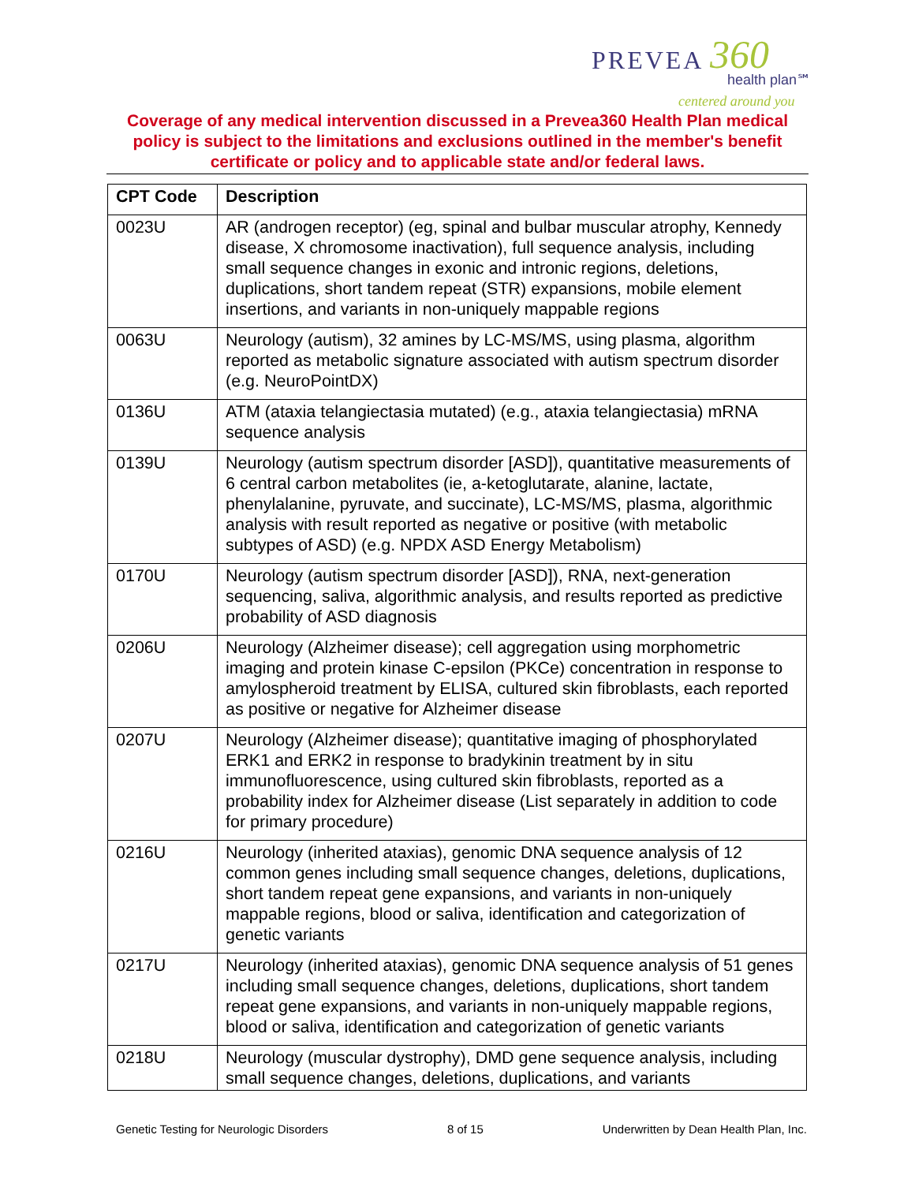PREVEA 360
health plan℠
centered around you
Coverage of any medical intervention discussed in a Prevea360 Health Plan medical policy is subject to the limitations and exclusions outlined in the member's benefit certificate or policy and to applicable state and/or federal laws.
| CPT Code | Description |
| --- | --- |
| 0023U | AR (androgen receptor) (eg, spinal and bulbar muscular atrophy, Kennedy disease, X chromosome inactivation), full sequence analysis, including small sequence changes in exonic and intronic regions, deletions, duplications, short tandem repeat (STR) expansions, mobile element insertions, and variants in non-uniquely mappable regions |
| 0063U | Neurology (autism), 32 amines by LC-MS/MS, using plasma, algorithm reported as metabolic signature associated with autism spectrum disorder (e.g. NeuroPointDX) |
| 0136U | ATM (ataxia telangiectasia mutated) (e.g., ataxia telangiectasia) mRNA sequence analysis |
| 0139U | Neurology (autism spectrum disorder [ASD]), quantitative measurements of 6 central carbon metabolites (ie, a-ketoglutarate, alanine, lactate, phenylalanine, pyruvate, and succinate), LC-MS/MS, plasma, algorithmic analysis with result reported as negative or positive (with metabolic subtypes of ASD) (e.g. NPDX ASD Energy Metabolism) |
| 0170U | Neurology (autism spectrum disorder [ASD]), RNA, next-generation sequencing, saliva, algorithmic analysis, and results reported as predictive probability of ASD diagnosis |
| 0206U | Neurology (Alzheimer disease); cell aggregation using morphometric imaging and protein kinase C-epsilon (PKCe) concentration in response to amylospheroid treatment by ELISA, cultured skin fibroblasts, each reported as positive or negative for Alzheimer disease |
| 0207U | Neurology (Alzheimer disease); quantitative imaging of phosphorylated ERK1 and ERK2 in response to bradykinin treatment by in situ immunofluorescence, using cultured skin fibroblasts, reported as a probability index for Alzheimer disease (List separately in addition to code for primary procedure) |
| 0216U | Neurology (inherited ataxias), genomic DNA sequence analysis of 12 common genes including small sequence changes, deletions, duplications, short tandem repeat gene expansions, and variants in non-uniquely mappable regions, blood or saliva, identification and categorization of genetic variants |
| 0217U | Neurology (inherited ataxias), genomic DNA sequence analysis of 51 genes including small sequence changes, deletions, duplications, short tandem repeat gene expansions, and variants in non-uniquely mappable regions, blood or saliva, identification and categorization of genetic variants |
| 0218U | Neurology (muscular dystrophy), DMD gene sequence analysis, including small sequence changes, deletions, duplications, and variants |
Genetic Testing for Neurologic Disorders 8 of 15 Underwritten by Dean Health Plan, Inc.